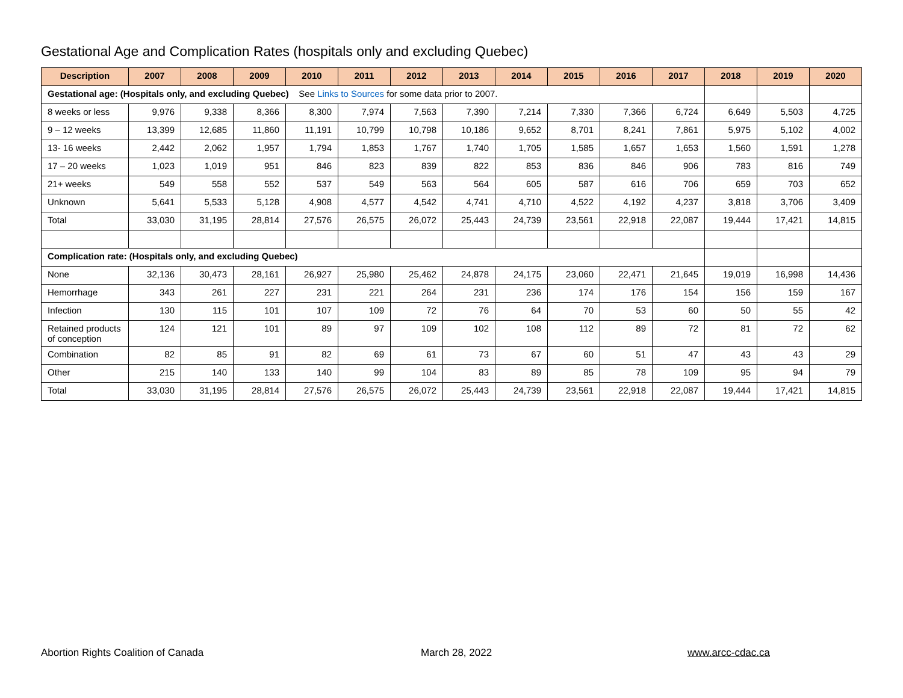Gestational Age and Complication Rates (hospitals only and excluding Quebec)
| Description | 2007 | 2008 | 2009 | 2010 | 2011 | 2012 | 2013 | 2014 | 2015 | 2016 | 2017 | 2018 | 2019 | 2020 |
| --- | --- | --- | --- | --- | --- | --- | --- | --- | --- | --- | --- | --- | --- | --- |
| Gestational age: (Hospitals only, and excluding Quebec) See Links to Sources for some data prior to 2007. | | | | | | | | | | | | | | |
| 8 weeks or less | 9,976 | 9,338 | 8,366 | 8,300 | 7,974 | 7,563 | 7,390 | 7,214 | 7,330 | 7,366 | 6,724 | 6,649 | 5,503 | 4,725 |
| 9 – 12 weeks | 13,399 | 12,685 | 11,860 | 11,191 | 10,799 | 10,798 | 10,186 | 9,652 | 8,701 | 8,241 | 7,861 | 5,975 | 5,102 | 4,002 |
| 13- 16 weeks | 2,442 | 2,062 | 1,957 | 1,794 | 1,853 | 1,767 | 1,740 | 1,705 | 1,585 | 1,657 | 1,653 | 1,560 | 1,591 | 1,278 |
| 17 – 20 weeks | 1,023 | 1,019 | 951 | 846 | 823 | 839 | 822 | 853 | 836 | 846 | 906 | 783 | 816 | 749 |
| 21+ weeks | 549 | 558 | 552 | 537 | 549 | 563 | 564 | 605 | 587 | 616 | 706 | 659 | 703 | 652 |
| Unknown | 5,641 | 5,533 | 5,128 | 4,908 | 4,577 | 4,542 | 4,741 | 4,710 | 4,522 | 4,192 | 4,237 | 3,818 | 3,706 | 3,409 |
| Total | 33,030 | 31,195 | 28,814 | 27,576 | 26,575 | 26,072 | 25,443 | 24,739 | 23,561 | 22,918 | 22,087 | 19,444 | 17,421 | 14,815 |
| Complication rate: (Hospitals only, and excluding Quebec) | | | | | | | | | | | | | | |
| None | 32,136 | 30,473 | 28,161 | 26,927 | 25,980 | 25,462 | 24,878 | 24,175 | 23,060 | 22,471 | 21,645 | 19,019 | 16,998 | 14,436 |
| Hemorrhage | 343 | 261 | 227 | 231 | 221 | 264 | 231 | 236 | 174 | 176 | 154 | 156 | 159 | 167 |
| Infection | 130 | 115 | 101 | 107 | 109 | 72 | 76 | 64 | 70 | 53 | 60 | 50 | 55 | 42 |
| Retained products of conception | 124 | 121 | 101 | 89 | 97 | 109 | 102 | 108 | 112 | 89 | 72 | 81 | 72 | 62 |
| Combination | 82 | 85 | 91 | 82 | 69 | 61 | 73 | 67 | 60 | 51 | 47 | 43 | 43 | 29 |
| Other | 215 | 140 | 133 | 140 | 99 | 104 | 83 | 89 | 85 | 78 | 109 | 95 | 94 | 79 |
| Total | 33,030 | 31,195 | 28,814 | 27,576 | 26,575 | 26,072 | 25,443 | 24,739 | 23,561 | 22,918 | 22,087 | 19,444 | 17,421 | 14,815 |
Abortion Rights Coalition of Canada
March 28, 2022 www.arcc-cdac.ca